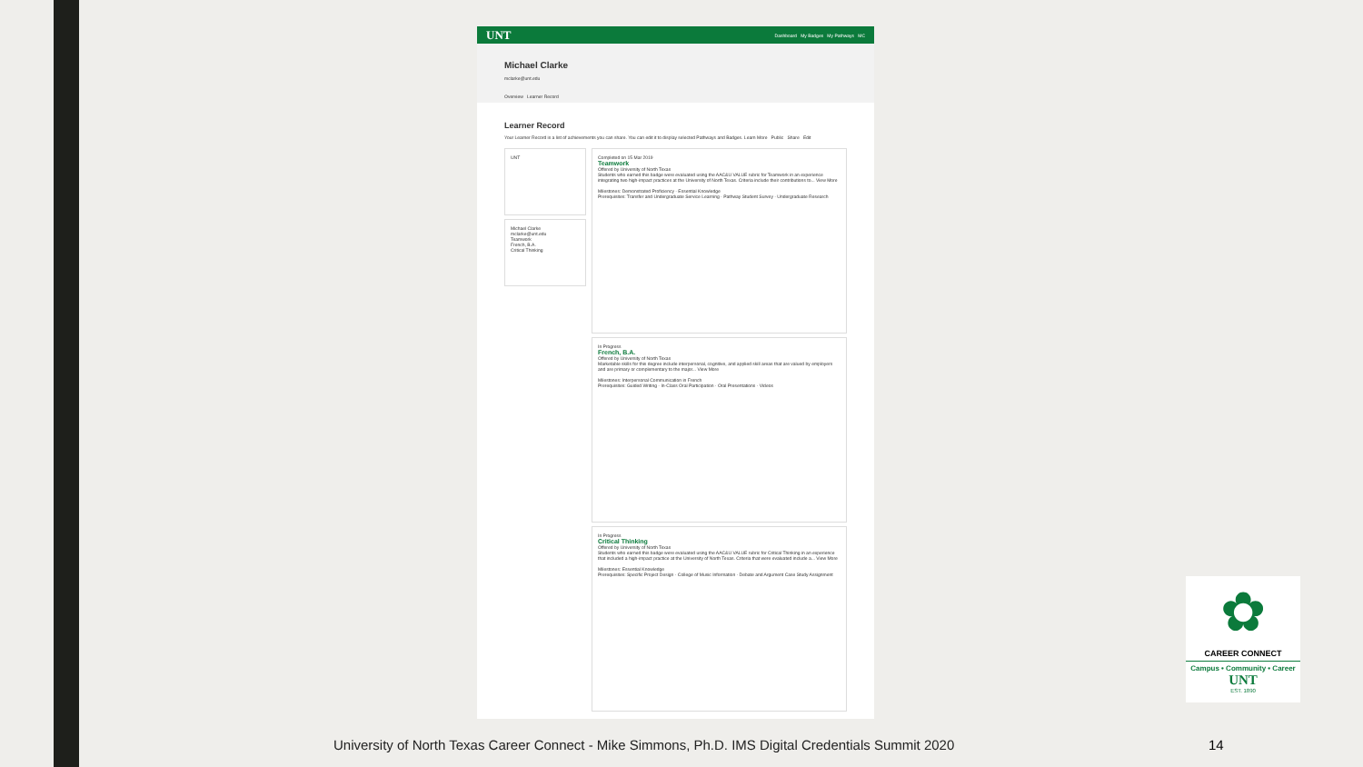UNT Dashboard My Badges My Pathways MC
Michael Clarke
mclarke@unt.edu
Overview Learner Record
Learner Record
Your Learner Record is a list of achievements you can share. You can edit it to display selected Pathways and Badges. Learn More Public Share Edit
UNT
Michael Clarke
mclarke@unt.edu
Teamwork
French, B.A.
Critical Thinking
Completed on 15 Mar 2019
Teamwork
Offered by University of North Texas
Students who earned this badge were evaluated using the AAC&U VALUE rubric for Teamwork in an experience integrating two high-impact practices at the University of North Texas. Criteria include their contributions to... View More
Milestones: Demonstrated Proficiency · Essential Knowledge
Prerequisites: Transfer and Undergraduate Service Learning · Pathway Student Survey · Undergraduate Research
In Progress
French, B.A.
Offered by University of North Texas
Marketable skills for this degree include interpersonal, cognitive, and applied skill areas that are valued by employers and are primary or complementary to the major... View More
Milestones: Interpersonal Communication in French
Prerequisites: Guided Writing · In-Class Oral Participation · Oral Presentations · Videos
In Progress
Critical Thinking
Offered by University of North Texas
Students who earned this badge were evaluated using the AAC&U VALUE rubric for Critical Thinking in an experience that included a high-impact practice at the University of North Texas. Criteria that were evaluated include a... View More
Milestones: Essential Knowledge
Prerequisites: Specific Project Design · College of Music Information · Debate and Argument Case Study Assignment
✿
CAREER CONNECT
Campus • Community • Career
UNT
EST. 1890
University of North Texas Career Connect - Mike Simmons, Ph.D. IMS Digital Credentials Summit 2020
14